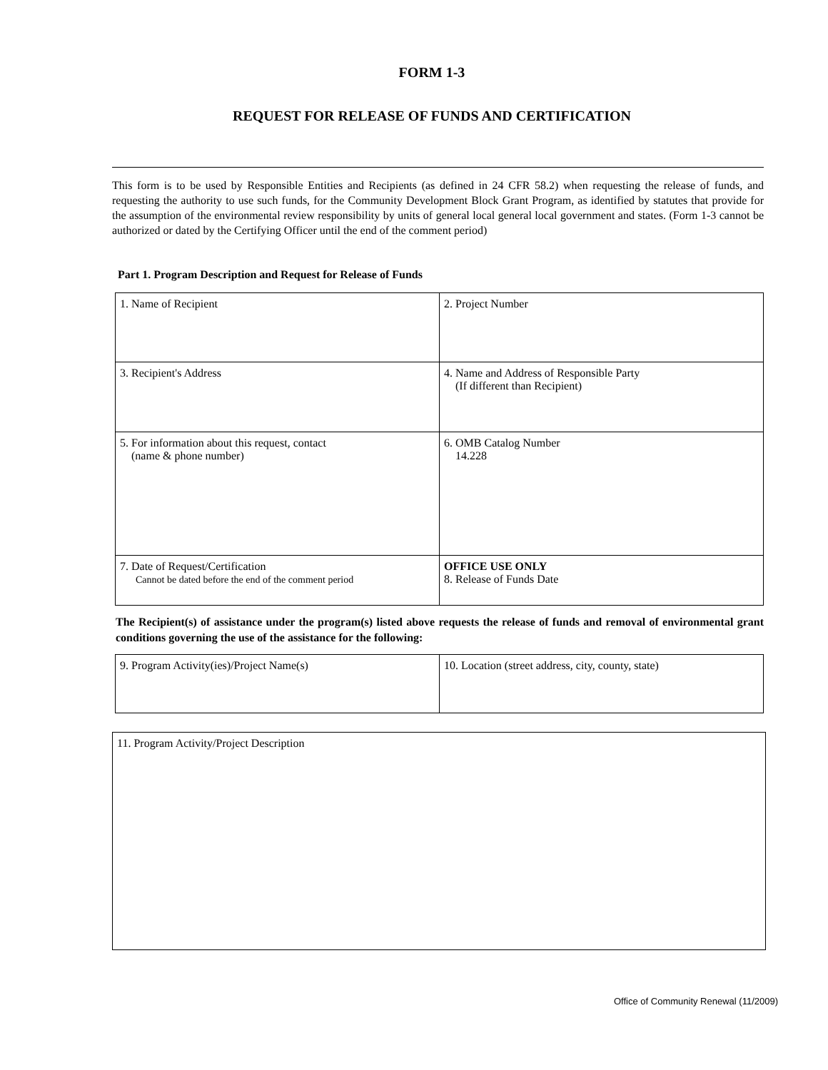FORM 1-3
REQUEST FOR RELEASE OF FUNDS AND CERTIFICATION
This form is to be used by Responsible Entities and Recipients (as defined in 24 CFR 58.2) when requesting the release of funds, and requesting the authority to use such funds, for the Community Development Block Grant Program, as identified by statutes that provide for the assumption of the environmental review responsibility by units of general local general local government and states. (Form 1-3 cannot be authorized or dated by the Certifying Officer until the end of the comment period)
Part 1. Program Description and Request for Release of Funds
| 1. Name of Recipient | 2. Project Number |
| 3. Recipient's Address | 4. Name and Address of Responsible Party (If different than Recipient) |
| 5. For information about this request, contact (name & phone number) | 6. OMB Catalog Number 14.228 |
| 7. Date of Request/Certification Cannot be dated before the end of the comment period | OFFICE USE ONLY 8. Release of Funds Date |
The Recipient(s) of assistance under the program(s) listed above requests the release of funds and removal of environmental grant conditions governing the use of the assistance for the following:
| 9. Program Activity(ies)/Project Name(s) | 10. Location (street address, city, county, state) |
| 11. Program Activity/Project Description |
Office of Community Renewal (11/2009)